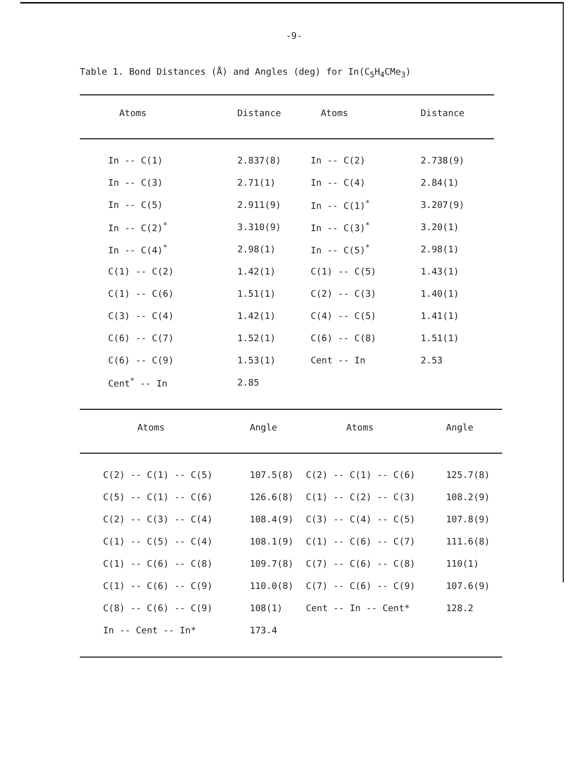-9-
Table 1. Bond Distances (Å) and Angles (deg) for In(C<sub>5</sub>H<sub>4</sub>CMe<sub>3</sub>)
| Atoms | Distance | Atoms | Distance |
| --- | --- | --- | --- |
| In -- C(1) | 2.837(8) | In -- C(2) | 2.738(9) |
| In -- C(3) | 2.71(1) | In -- C(4) | 2.84(1) |
| In -- C(5) | 2.911(9) | In -- C(1)<sup>*</sup> | 3.207(9) |
| In -- C(2)<sup>*</sup> | 3.310(9) | In -- C(3)<sup>*</sup> | 3.20(1) |
| In -- C(4)<sup>*</sup> | 2.98(1) | In -- C(5)<sup>*</sup> | 2.98(1) |
| C(1) -- C(2) | 1.42(1) | C(1) -- C(5) | 1.43(1) |
| C(1) -- C(6) | 1.51(1) | C(2) -- C(3) | 1.40(1) |
| C(3) -- C(4) | 1.42(1) | C(4) -- C(5) | 1.41(1) |
| C(6) -- C(7) | 1.52(1) | C(6) -- C(8) | 1.51(1) |
| C(6) -- C(9) | 1.53(1) | Cent -- In | 2.53 |
| Cent<sup>*</sup> -- In | 2.85 | | |
| Atoms | Angle | Atoms | Angle |
| --- | --- | --- | --- |
| C(2) -- C(1) -- C(5) | 107.5(8) | C(2) -- C(1) -- C(6) | 125.7(8) |
| C(5) -- C(1) -- C(6) | 126.6(8) | C(1) -- C(2) -- C(3) | 108.2(9) |
| C(2) -- C(3) -- C(4) | 108.4(9) | C(3) -- C(4) -- C(5) | 107.8(9) |
| C(1) -- C(5) -- C(4) | 108.1(9) | C(1) -- C(6) -- C(7) | 111.6(8) |
| C(1) -- C(6) -- C(8) | 109.7(8) | C(7) -- C(6) -- C(8) | 110(1) |
| C(1) -- C(6) -- C(9) | 110.0(8) | C(7) -- C(6) -- C(9) | 107.6(9) |
| C(8) -- C(6) -- C(9) | 108(1) | Cent -- In -- Cent* | 128.2 |
| In -- Cent -- In* | 173.4 | | |